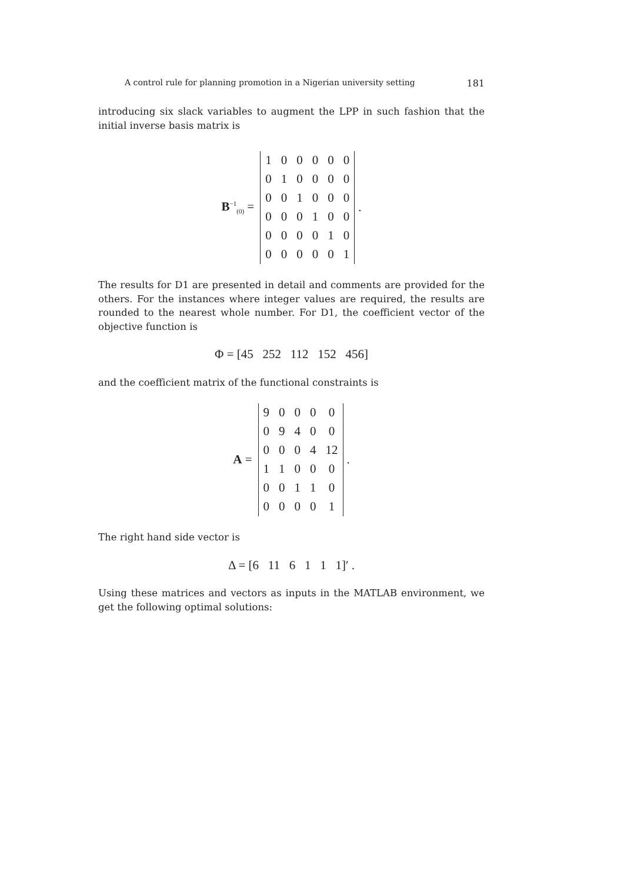A control rule for planning promotion in a Nigerian university setting 181
introducing six slack variables to augment the LPP in such fashion that the initial inverse basis matrix is
B<sup>−1</sup><sub>(0)</sub> =
| 1 | 0 | 0 | 0 | 0 | 0 |
| 0 | 1 | 0 | 0 | 0 | 0 |
| 0 | 0 | 1 | 0 | 0 | 0 |
| 0 | 0 | 0 | 1 | 0 | 0 |
| 0 | 0 | 0 | 0 | 1 | 0 |
| 0 | 0 | 0 | 0 | 0 | 1 |
.
The results for D1 are presented in detail and comments are provided for the others. For the instances where integer values are required, the results are rounded to the nearest whole number. For D1, the coefficient vector of the objective function is
Φ = [45 252 112 152 456]
and the coefficient matrix of the functional constraints is
A =
| 9 | 0 | 0 | 0 | 0 |
| 0 | 9 | 4 | 0 | 0 |
| 0 | 0 | 0 | 4 | 12 |
| 1 | 1 | 0 | 0 | 0 |
| 0 | 0 | 1 | 1 | 0 |
| 0 | 0 | 0 | 0 | 1 |
.
The right hand side vector is
Δ = [6 11 6 1 1 1]′ .
Using these matrices and vectors as inputs in the MATLAB environment, we get the following optimal solutions: